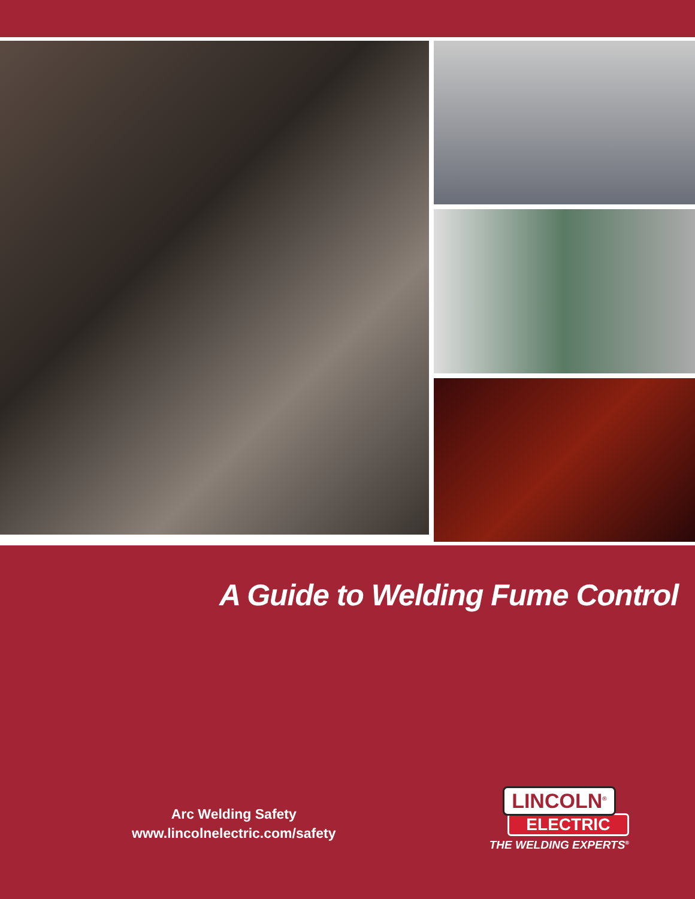A Guide to Welding Fume Control
Arc Welding Safety
www.lincolnelectric.com/safety
LINCOLN<sup>®</sup>
ELECTRIC
THE WELDING EXPERTS<sup>®</sup>